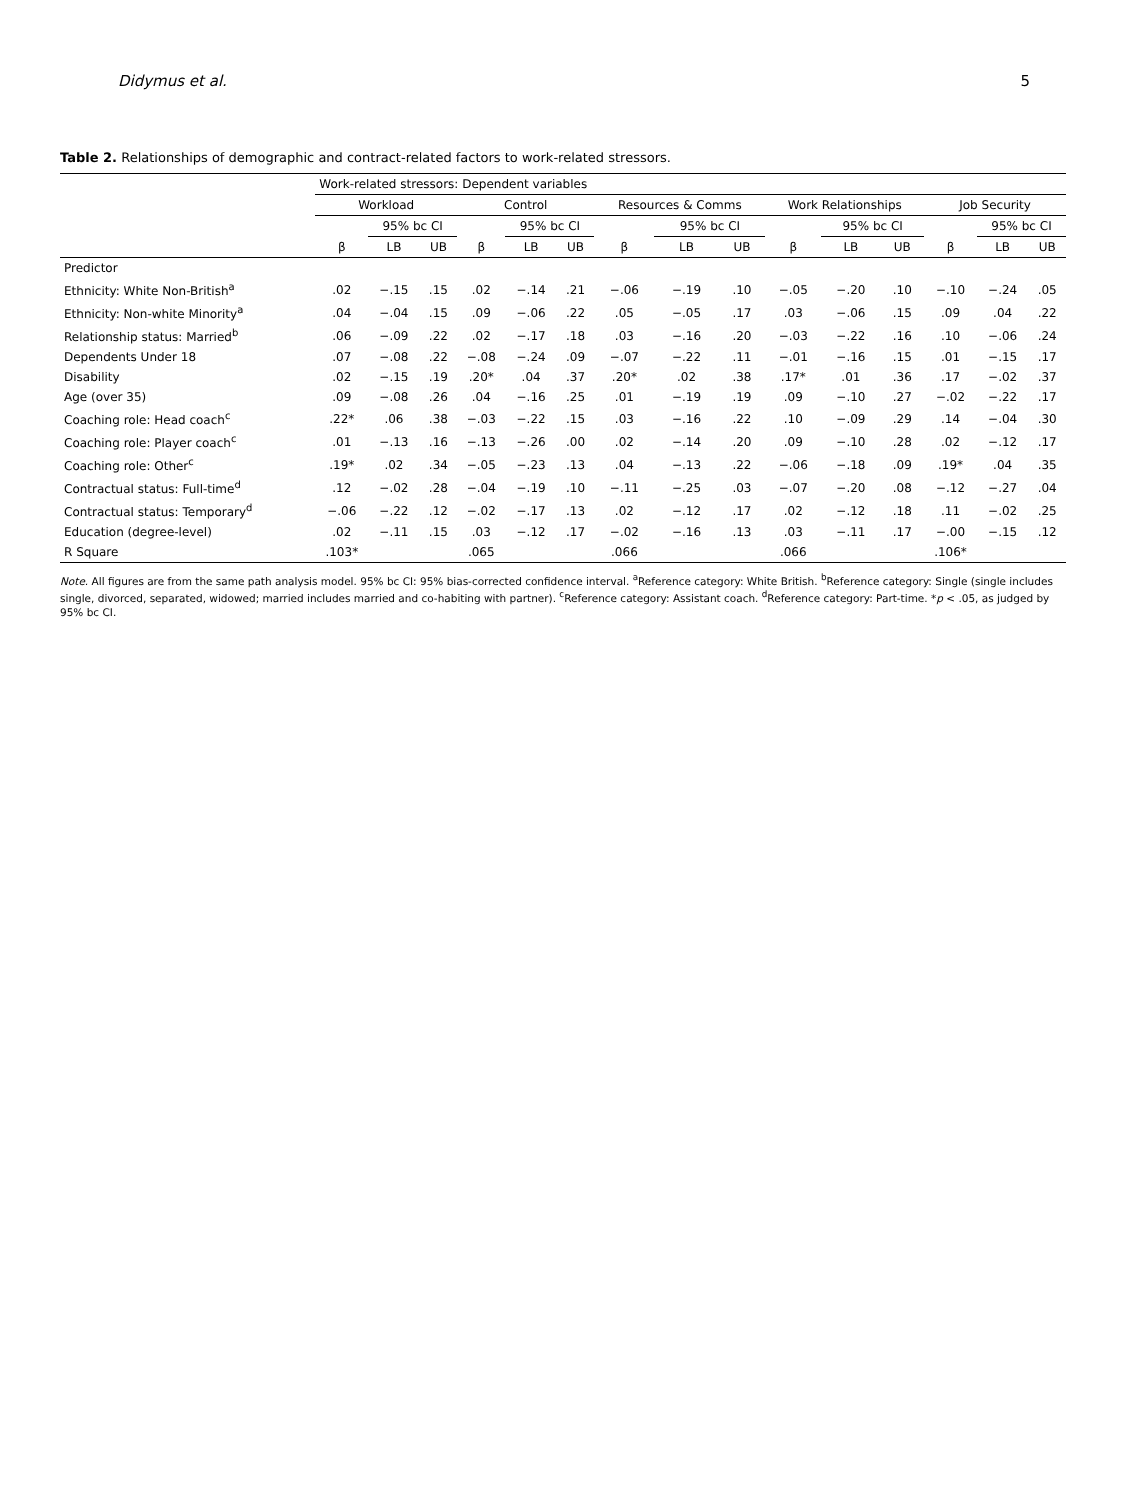Didymus et al. 5
Table 2. Relationships of demographic and contract-related factors to work-related stressors.
| | Work-related stressors: Dependent variables | | | | | | | | | | | | | | |
| --- | --- | --- | --- | --- | --- | --- | --- | --- | --- | --- | --- | --- | --- | --- | --- |
| | Workload | | | Control | | | Resources & Comms | | | Work Relationships | | | Job Security | | |
| | | 95% bc CI | | | 95% bc CI | | | 95% bc CI | | | 95% bc CI | | | 95% bc CI | |
| | β | LB | UB | β | LB | UB | β | LB | UB | β | LB | UB | β | LB | UB |
| Predictor | | | | | | | | | | | | | | | |
| Ethnicity: White Non-British<sup>a</sup> | .02 | −.15 | .15 | .02 | −.14 | .21 | −.06 | −.19 | .10 | −.05 | −.20 | .10 | −.10 | −.24 | .05 |
| Ethnicity: Non-white Minority<sup>a</sup> | .04 | −.04 | .15 | .09 | −.06 | .22 | .05 | −.05 | .17 | .03 | −.06 | .15 | .09 | .04 | .22 |
| Relationship status: Married<sup>b</sup> | .06 | −.09 | .22 | .02 | −.17 | .18 | .03 | −.16 | .20 | −.03 | −.22 | .16 | .10 | −.06 | .24 |
| Dependents Under 18 | .07 | −.08 | .22 | −.08 | −.24 | .09 | −.07 | −.22 | .11 | −.01 | −.16 | .15 | .01 | −.15 | .17 |
| Disability | .02 | −.15 | .19 | .20* | .04 | .37 | .20* | .02 | .38 | .17* | .01 | .36 | .17 | −.02 | .37 |
| Age (over 35) | .09 | −.08 | .26 | .04 | −.16 | .25 | .01 | −.19 | .19 | .09 | −.10 | .27 | −.02 | −.22 | .17 |
| Coaching role: Head coach<sup>c</sup> | .22* | .06 | .38 | −.03 | −.22 | .15 | .03 | −.16 | .22 | .10 | −.09 | .29 | .14 | −.04 | .30 |
| Coaching role: Player coach<sup>c</sup> | .01 | −.13 | .16 | −.13 | −.26 | .00 | .02 | −.14 | .20 | .09 | −.10 | .28 | .02 | −.12 | .17 |
| Coaching role: Other<sup>c</sup> | .19* | .02 | .34 | −.05 | −.23 | .13 | .04 | −.13 | .22 | −.06 | −.18 | .09 | .19* | .04 | .35 |
| Contractual status: Full-time<sup>d</sup> | .12 | −.02 | .28 | −.04 | −.19 | .10 | −.11 | −.25 | .03 | −.07 | −.20 | .08 | −.12 | −.27 | .04 |
| Contractual status: Temporary<sup>d</sup> | −.06 | −.22 | .12 | −.02 | −.17 | .13 | .02 | −.12 | .17 | .02 | −.12 | .18 | .11 | −.02 | .25 |
| Education (degree-level) | .02 | −.11 | .15 | .03 | −.12 | .17 | −.02 | −.16 | .13 | .03 | −.11 | .17 | −.00 | −.15 | .12 |
| R Square | .103* | | | .065 | | | .066 | | | .066 | | | .106* | | |
Note. All figures are from the same path analysis model. 95% bc CI: 95% bias-corrected confidence interval. <sup>a</sup>Reference category: White British. <sup>b</sup>Reference category: Single (single includes single, divorced, separated, widowed; married includes married and co-habiting with partner). <sup>c</sup>Reference category: Assistant coach. <sup>d</sup>Reference category: Part-time. *p < .05, as judged by 95% bc CI.